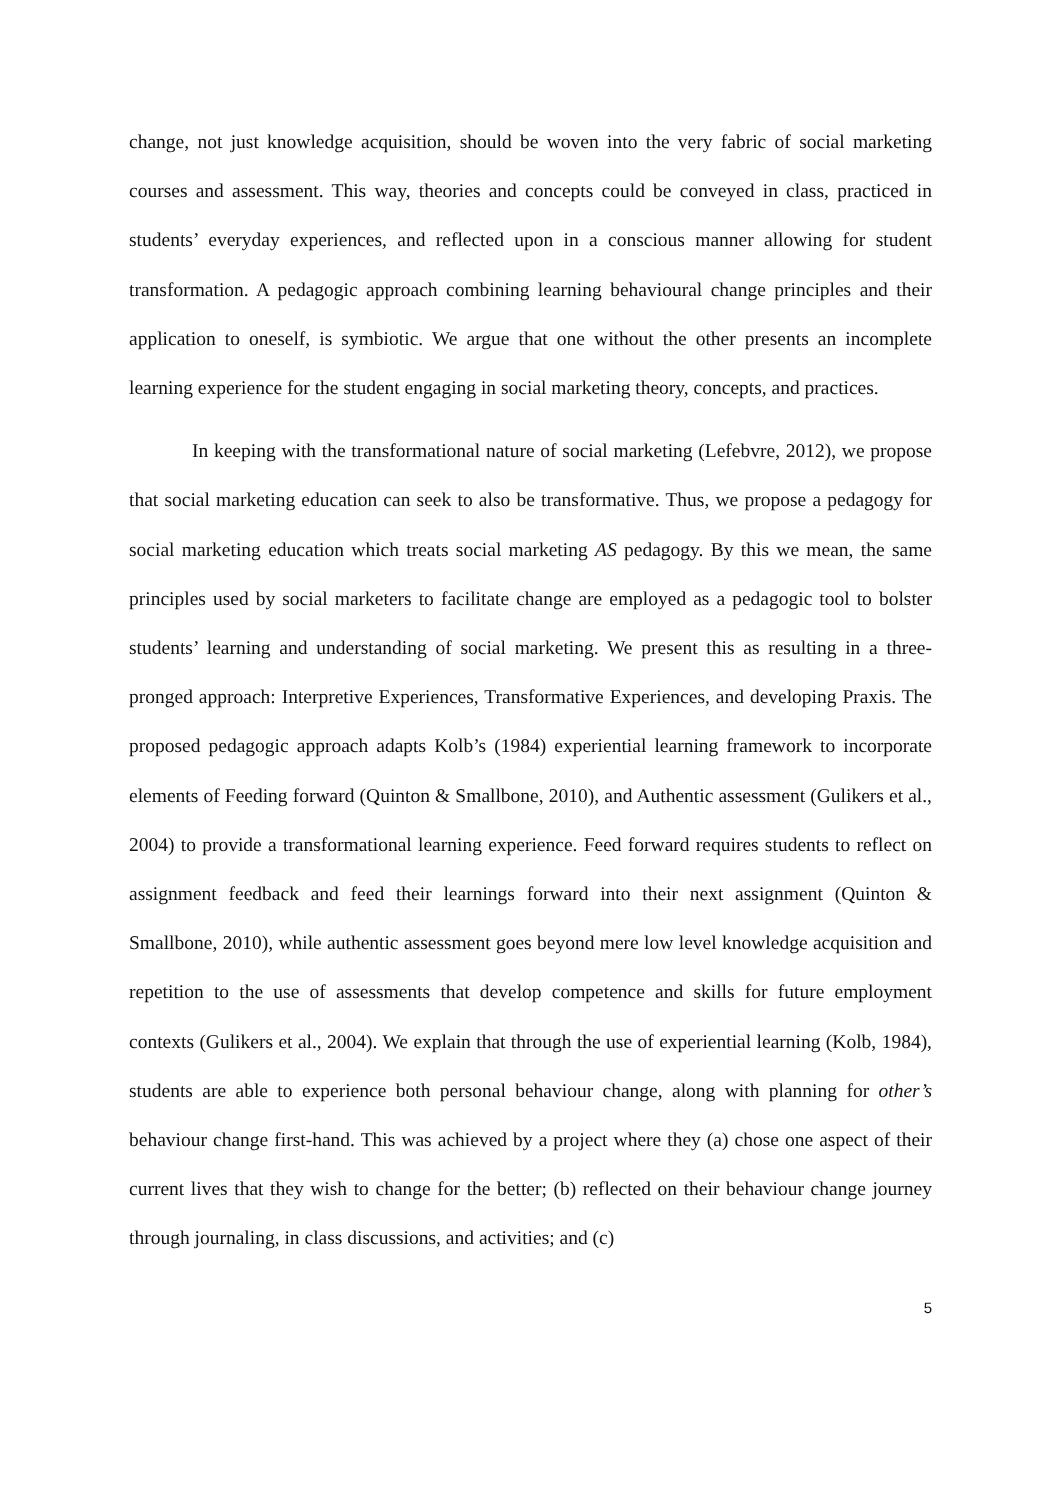change, not just knowledge acquisition, should be woven into the very fabric of social marketing courses and assessment. This way, theories and concepts could be conveyed in class, practiced in students’ everyday experiences, and reflected upon in a conscious manner allowing for student transformation. A pedagogic approach combining learning behavioural change principles and their application to oneself, is symbiotic. We argue that one without the other presents an incomplete learning experience for the student engaging in social marketing theory, concepts, and practices.
In keeping with the transformational nature of social marketing (Lefebvre, 2012), we propose that social marketing education can seek to also be transformative. Thus, we propose a pedagogy for social marketing education which treats social marketing AS pedagogy. By this we mean, the same principles used by social marketers to facilitate change are employed as a pedagogic tool to bolster students’ learning and understanding of social marketing. We present this as resulting in a three-pronged approach: Interpretive Experiences, Transformative Experiences, and developing Praxis. The proposed pedagogic approach adapts Kolb’s (1984) experiential learning framework to incorporate elements of Feeding forward (Quinton & Smallbone, 2010), and Authentic assessment (Gulikers et al., 2004) to provide a transformational learning experience. Feed forward requires students to reflect on assignment feedback and feed their learnings forward into their next assignment (Quinton & Smallbone, 2010), while authentic assessment goes beyond mere low level knowledge acquisition and repetition to the use of assessments that develop competence and skills for future employment contexts (Gulikers et al., 2004). We explain that through the use of experiential learning (Kolb, 1984), students are able to experience both personal behaviour change, along with planning for other’s behaviour change first-hand. This was achieved by a project where they (a) chose one aspect of their current lives that they wish to change for the better; (b) reflected on their behaviour change journey through journaling, in class discussions, and activities; and (c)
5